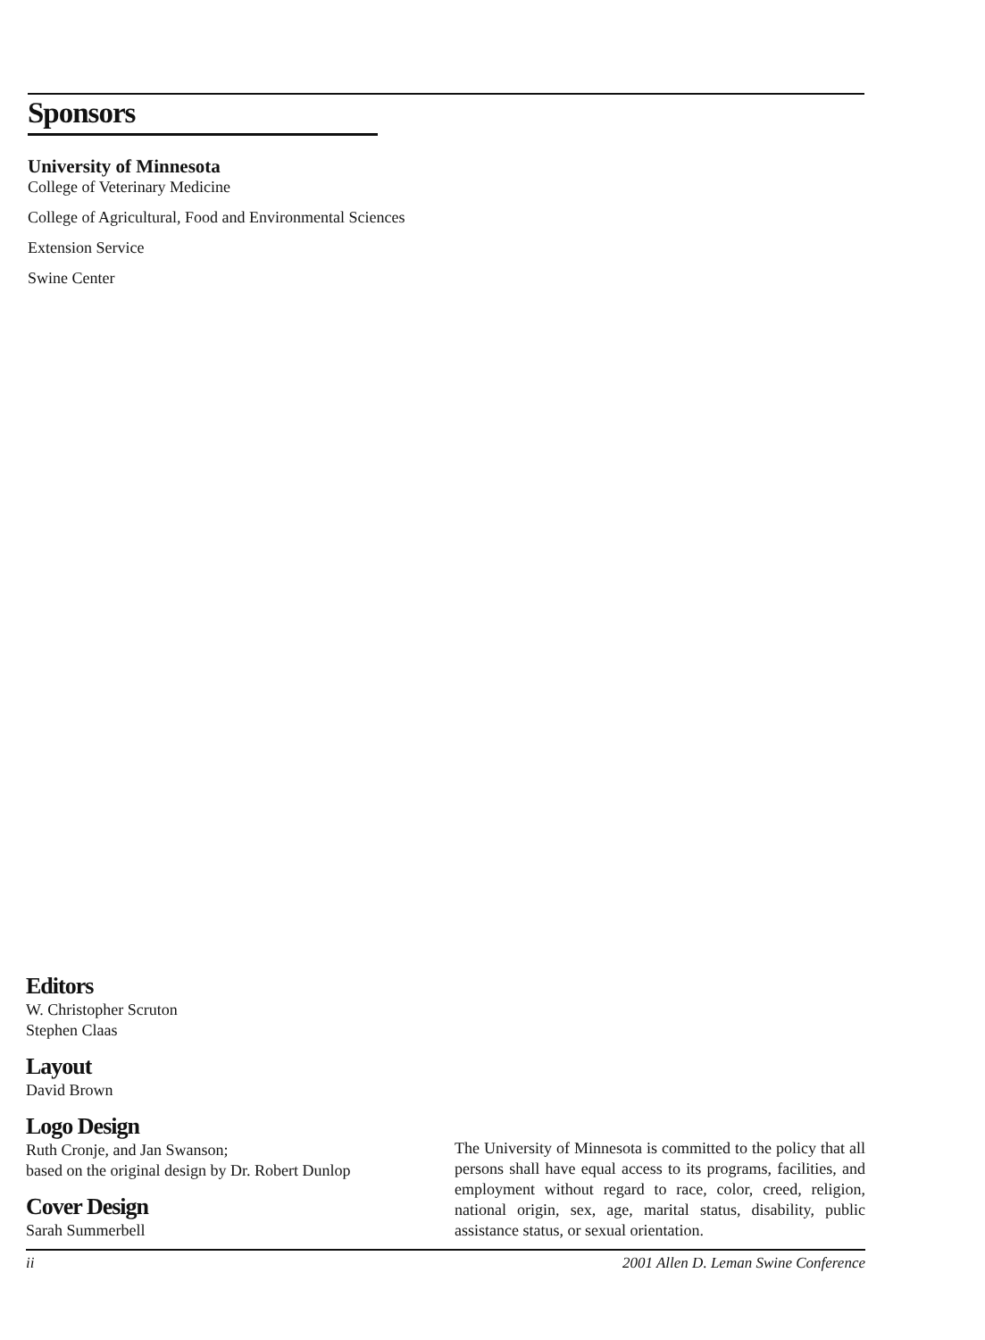Sponsors
University of Minnesota
College of Veterinary Medicine
College of Agricultural, Food and Environmental Sciences
Extension Service
Swine Center
Editors
W. Christopher Scruton
Stephen Claas
Layout
David Brown
Logo Design
Ruth Cronje, and Jan Swanson;
based on the original design by Dr. Robert Dunlop
Cover Design
Sarah Summerbell
The University of Minnesota is committed to the policy that all persons shall have equal access to its programs, facilities, and employment without regard to race, color, creed, religion, national origin, sex, age, marital status, disability, public assistance status, or sexual orientation.
ii 2001 Allen D. Leman Swine Conference